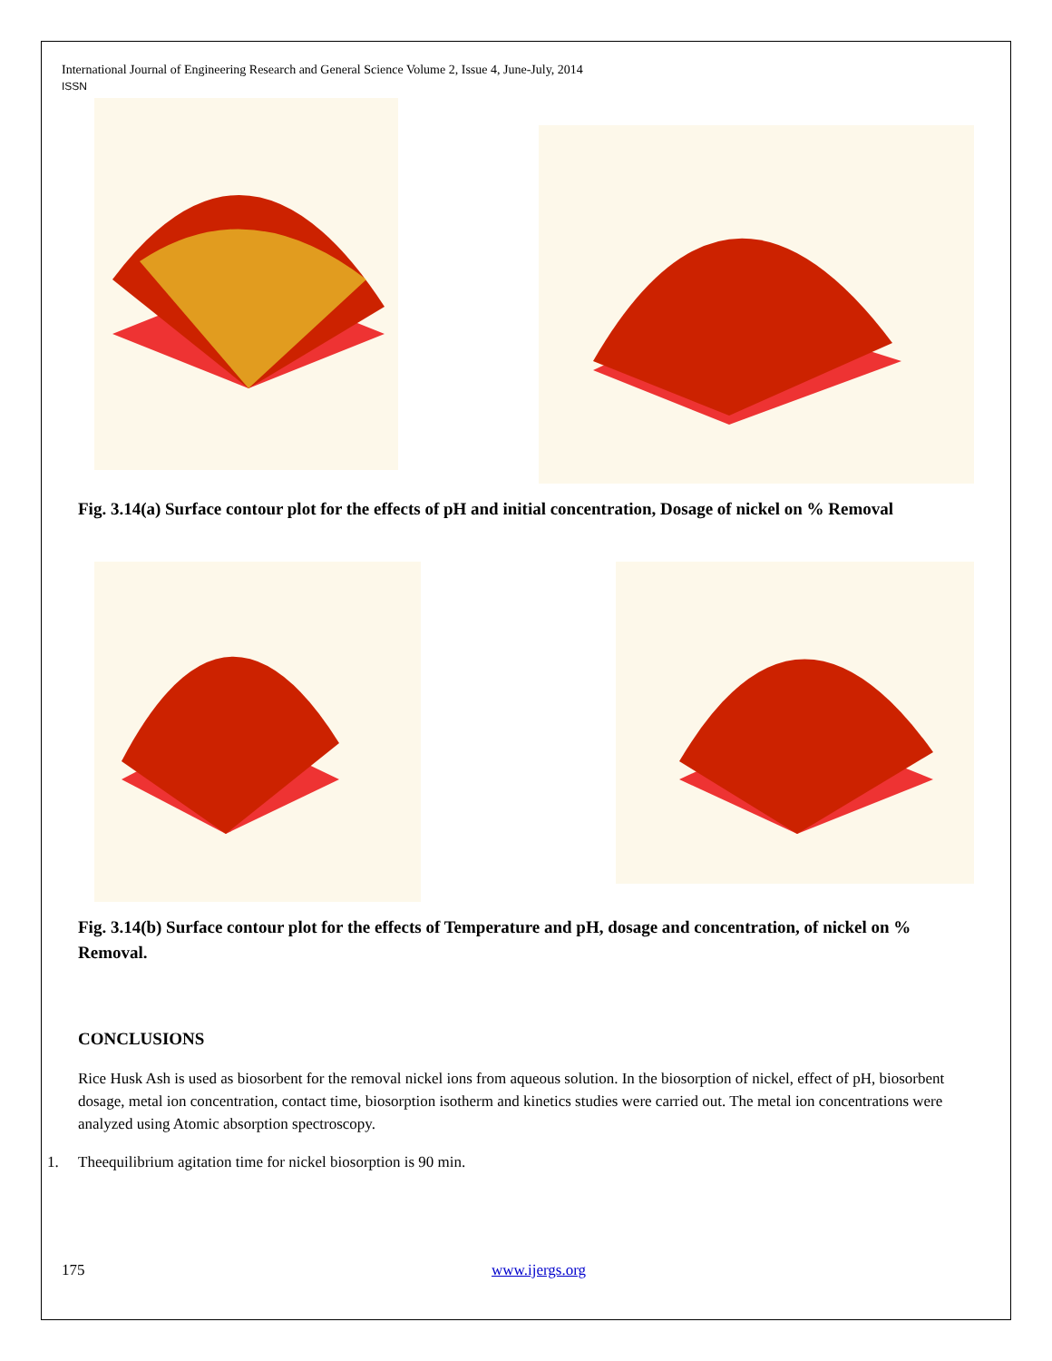International Journal of Engineering Research and General Science Volume 2, Issue 4, June-July, 2014
ISSN
Fig. 3.14(a) Surface contour plot for the effects of pH and initial concentration, Dosage of nickel on % Removal
Fig. 3.14(b) Surface contour plot for the effects of Temperature and pH, dosage and concentration, of nickel on % Removal.
CONCLUSIONS
Rice Husk Ash is used as biosorbent for the removal nickel ions from aqueous solution. In the biosorption of nickel, effect of pH, biosorbent dosage, metal ion concentration, contact time, biosorption isotherm and kinetics studies were carried out. The metal ion concentrations were analyzed using Atomic absorption spectroscopy.
1. Theequilibrium agitation time for nickel biosorption is 90 min.
175 www.ijergs.org